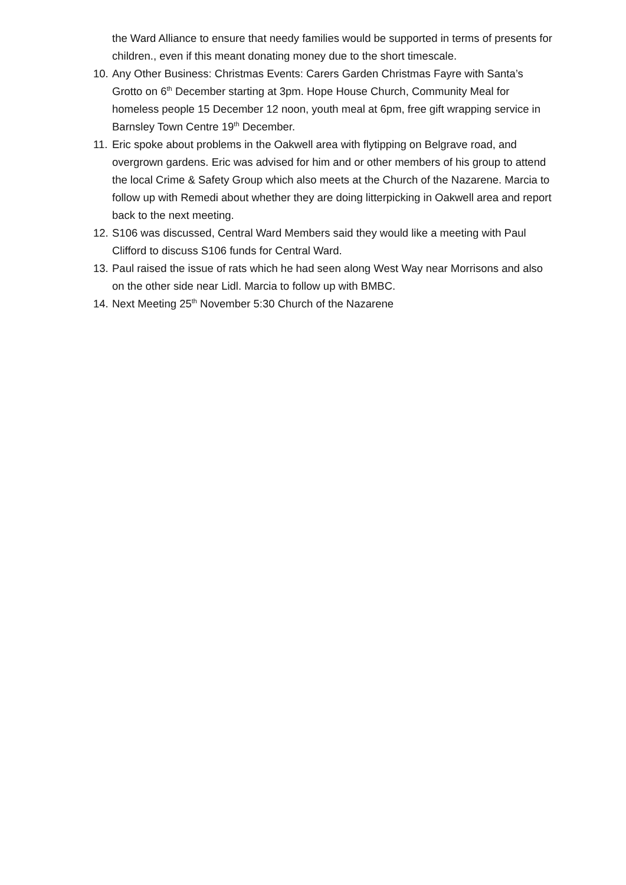the Ward Alliance to ensure that needy families would be supported in terms of presents for children., even if this meant donating money due to the short timescale.
10. Any Other Business: Christmas Events: Carers Garden Christmas Fayre with Santa’s Grotto on 6<sup>th</sup> December starting at 3pm. Hope House Church, Community Meal for homeless people 15 December 12 noon, youth meal at 6pm, free gift wrapping service in Barnsley Town Centre 19<sup>th</sup> December.
11. Eric spoke about problems in the Oakwell area with flytipping on Belgrave road, and overgrown gardens. Eric was advised for him and or other members of his group to attend the local Crime & Safety Group which also meets at the Church of the Nazarene. Marcia to follow up with Remedi about whether they are doing litterpicking in Oakwell area and report back to the next meeting.
12. S106 was discussed, Central Ward Members said they would like a meeting with Paul Clifford to discuss S106 funds for Central Ward.
13. Paul raised the issue of rats which he had seen along West Way near Morrisons and also on the other side near Lidl. Marcia to follow up with BMBC.
14. Next Meeting 25<sup>th</sup> November 5:30 Church of the Nazarene